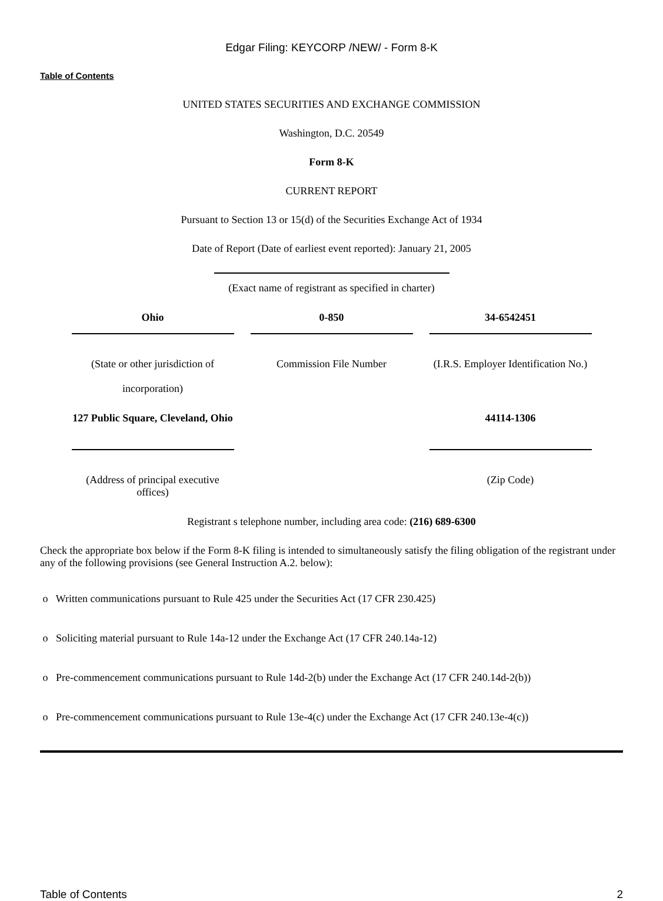Edgar Filing: KEYCORP /NEW/ - Form 8-K
Table of Contents
UNITED STATES SECURITIES AND EXCHANGE COMMISSION
Washington, D.C. 20549
Form 8-K
CURRENT REPORT
Pursuant to Section 13 or 15(d) of the Securities Exchange Act of 1934
Date of Report (Date of earliest event reported): January 21, 2005
(Exact name of registrant as specified in charter)
| Ohio | 0-850 | 34-6542451 |
| (State or other jurisdiction of incorporation) | Commission File Number | (I.R.S. Employer Identification No.) |
| 127 Public Square, Cleveland, Ohio | | 44114-1306 |
| (Address of principal executive offices) | | (Zip Code) |
Registrant s telephone number, including area code: (216) 689-6300
Check the appropriate box below if the Form 8-K filing is intended to simultaneously satisfy the filing obligation of the registrant under any of the following provisions (see General Instruction A.2. below):
o Written communications pursuant to Rule 425 under the Securities Act (17 CFR 230.425)
o Soliciting material pursuant to Rule 14a-12 under the Exchange Act (17 CFR 240.14a-12)
o Pre-commencement communications pursuant to Rule 14d-2(b) under the Exchange Act (17 CFR 240.14d-2(b))
o Pre-commencement communications pursuant to Rule 13e-4(c) under the Exchange Act (17 CFR 240.13e-4(c))
Table of Contents 2